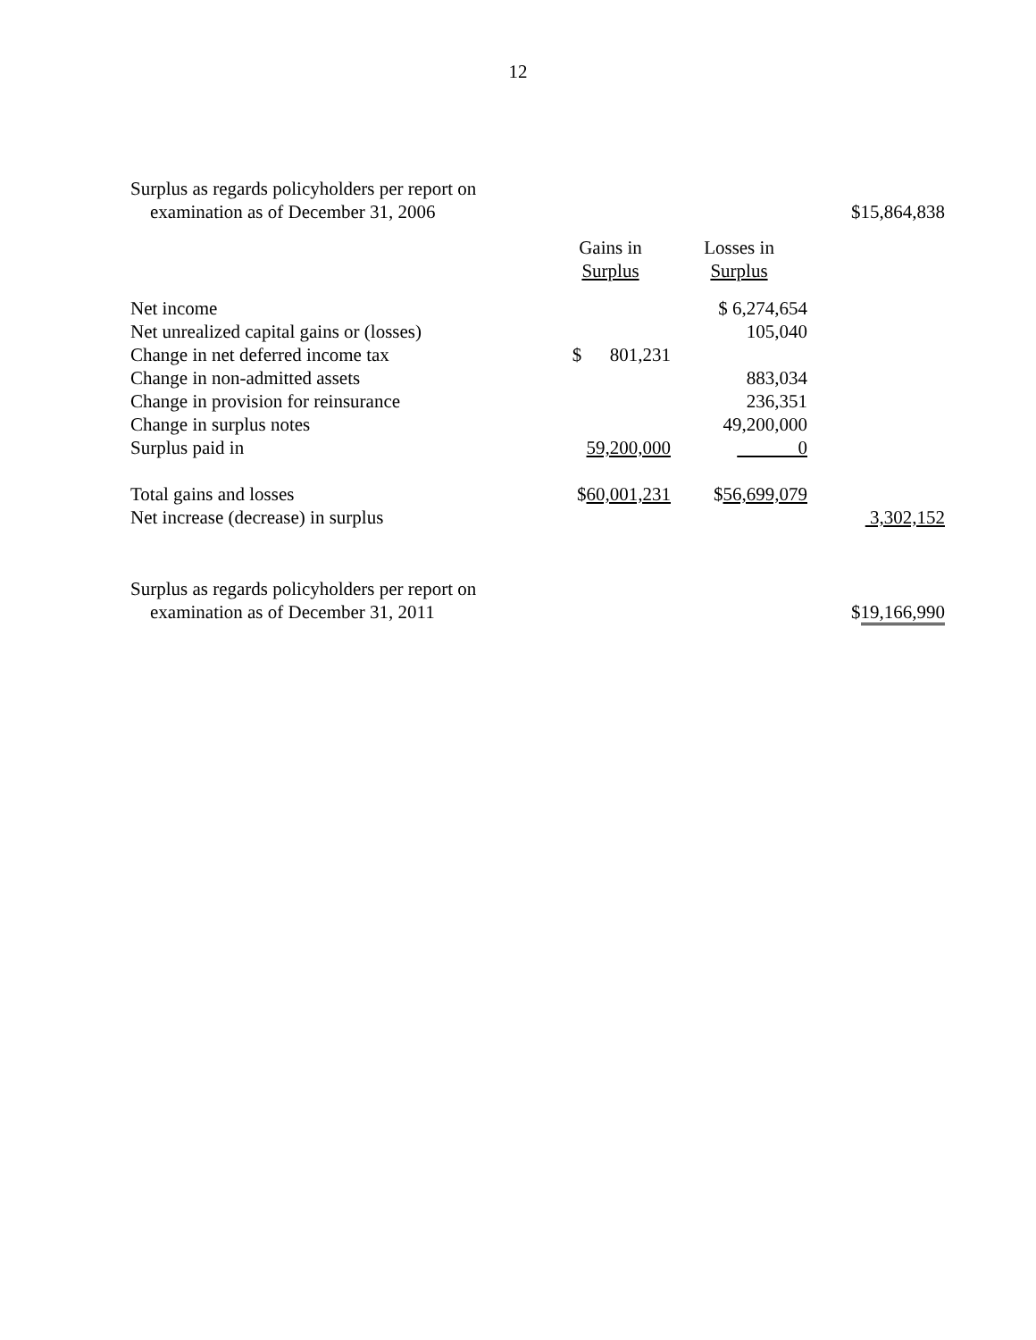12
| Surplus as regards policyholders per report on | | | |
| examination as of December 31, 2006 | | | $15,864,838 |
| | Gains in | Losses in | |
| | Surplus | Surplus | |
| Net income | | $ 6,274,654 | |
| Net unrealized capital gains or (losses) | | 105,040 | |
| Change in net deferred income tax | $ 801,231 | | |
| Change in non-admitted assets | | 883,034 | |
| Change in provision for reinsurance | | 236,351 | |
| Change in surplus notes | | 49,200,000 | |
| Surplus paid in | 59,200,000 | 0 | |
| Total gains and losses | $ 60,001,231 | $ 56,699,079 | |
| Net increase (decrease) in surplus | | | 3,302,152 |
| Surplus as regards policyholders per report on | | | |
| examination as of December 31, 2011 | | | $ 19,166,990 |